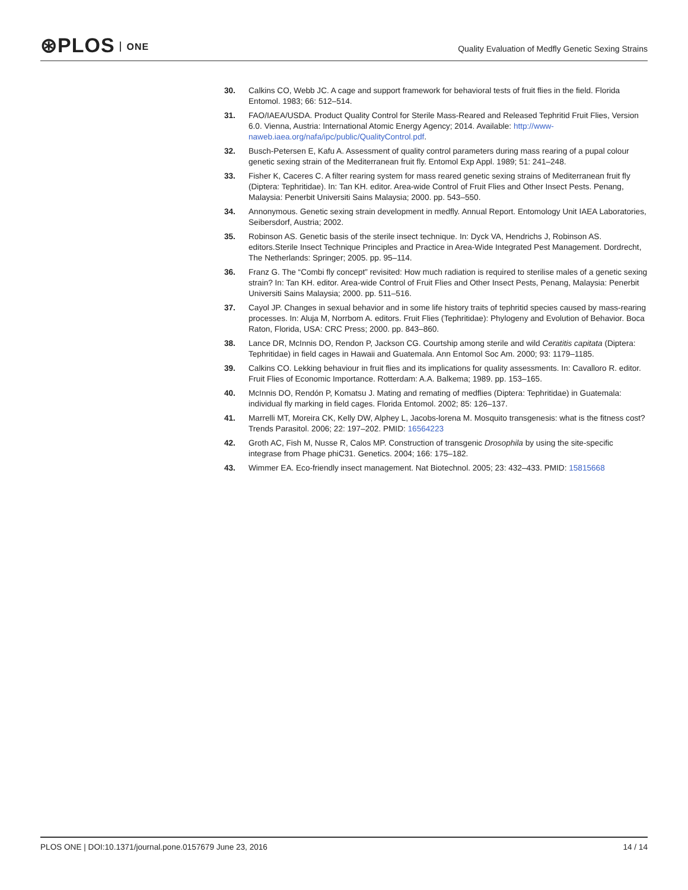⊛PLOS ONE
Quality Evaluation of Medfly Genetic Sexing Strains
30. Calkins CO, Webb JC. A cage and support framework for behavioral tests of fruit flies in the field. Florida Entomol. 1983; 66: 512–514.
31. FAO/IAEA/USDA. Product Quality Control for Sterile Mass-Reared and Released Tephritid Fruit Flies, Version 6.0. Vienna, Austria: International Atomic Energy Agency; 2014. Available: http://www-naweb.iaea.org/nafa/ipc/public/QualityControl.pdf.
32. Busch-Petersen E, Kafu A. Assessment of quality control parameters during mass rearing of a pupal colour genetic sexing strain of the Mediterranean fruit fly. Entomol Exp Appl. 1989; 51: 241–248.
33. Fisher K, Caceres C. A filter rearing system for mass reared genetic sexing strains of Mediterranean fruit fly (Diptera: Tephritidae). In: Tan KH. editor. Area-wide Control of Fruit Flies and Other Insect Pests. Penang, Malaysia: Penerbit Universiti Sains Malaysia; 2000. pp. 543–550.
34. Annonymous. Genetic sexing strain development in medfly. Annual Report. Entomology Unit IAEA Laboratories, Seibersdorf, Austria; 2002.
35. Robinson AS. Genetic basis of the sterile insect technique. In: Dyck VA, Hendrichs J, Robinson AS. editors.Sterile Insect Technique Principles and Practice in Area-Wide Integrated Pest Management. Dordrecht, The Netherlands: Springer; 2005. pp. 95–114.
36. Franz G. The “Combi fly concept” revisited: How much radiation is required to sterilise males of a genetic sexing strain? In: Tan KH. editor. Area-wide Control of Fruit Flies and Other Insect Pests, Penang, Malaysia: Penerbit Universiti Sains Malaysia; 2000. pp. 511–516.
37. Cayol JP. Changes in sexual behavior and in some life history traits of tephritid species caused by mass-rearing processes. In: Aluja M, Norrbom A. editors. Fruit Flies (Tephritidae): Phylogeny and Evolution of Behavior. Boca Raton, Florida, USA: CRC Press; 2000. pp. 843–860.
38. Lance DR, McInnis DO, Rendon P, Jackson CG. Courtship among sterile and wild Ceratitis capitata (Diptera: Tephritidae) in field cages in Hawaii and Guatemala. Ann Entomol Soc Am. 2000; 93: 1179–1185.
39. Calkins CO. Lekking behaviour in fruit flies and its implications for quality assessments. In: Cavalloro R. editor. Fruit Flies of Economic Importance. Rotterdam: A.A. Balkema; 1989. pp. 153–165.
40. McInnis DO, Rendón P, Komatsu J. Mating and remating of medflies (Diptera: Tephritidae) in Guatemala: individual fly marking in field cages. Florida Entomol. 2002; 85: 126–137.
41. Marrelli MT, Moreira CK, Kelly DW, Alphey L, Jacobs-lorena M. Mosquito transgenesis: what is the fitness cost? Trends Parasitol. 2006; 22: 197–202. PMID: 16564223
42. Groth AC, Fish M, Nusse R, Calos MP. Construction of transgenic Drosophila by using the site-specific integrase from Phage phiC31. Genetics. 2004; 166: 175–182.
43. Wimmer EA. Eco-friendly insect management. Nat Biotechnol. 2005; 23: 432–433. PMID: 15815668
PLOS ONE | DOI:10.1371/journal.pone.0157679 June 23, 2016
14 / 14